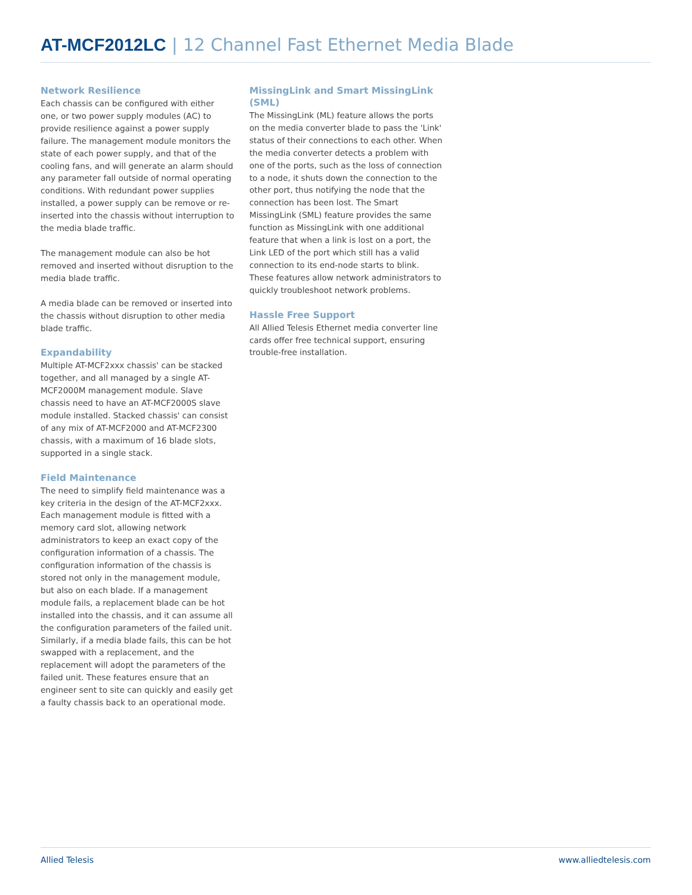AT-MCF2012LC | 12 Channel Fast Ethernet Media Blade
Network Resilience
Each chassis can be configured with either one, or two power supply modules (AC) to provide resilience against a power supply failure. The management module monitors the state of each power supply, and that of the cooling fans, and will generate an alarm should any parameter fall outside of normal operating conditions. With redundant power supplies installed, a power supply can be remove or re-inserted into the chassis without interruption to the media blade traffic.
The management module can also be hot removed and inserted without disruption to the media blade traffic.
A media blade can be removed or inserted into the chassis without disruption to other media blade traffic.
Expandability
Multiple AT-MCF2xxx chassis' can be stacked together, and all managed by a single AT-MCF2000M management module. Slave chassis need to have an AT-MCF2000S slave module installed. Stacked chassis' can consist of any mix of AT-MCF2000 and AT-MCF2300 chassis, with a maximum of 16 blade slots, supported in a single stack.
Field Maintenance
The need to simplify field maintenance was a key criteria in the design of the AT-MCF2xxx. Each management module is fitted with a memory card slot, allowing network administrators to keep an exact copy of the configuration information of a chassis. The configuration information of the chassis is stored not only in the management module, but also on each blade. If a management module fails, a replacement blade can be hot installed into the chassis, and it can assume all the configuration parameters of the failed unit. Similarly, if a media blade fails, this can be hot swapped with a replacement, and the replacement will adopt the parameters of the failed unit. These features ensure that an engineer sent to site can quickly and easily get a faulty chassis back to an operational mode.
MissingLink and Smart MissingLink (SML)
The MissingLink (ML) feature allows the ports on the media converter blade to pass the 'Link' status of their connections to each other. When the media converter detects a problem with one of the ports, such as the loss of connection to a node, it shuts down the connection to the other port, thus notifying the node that the connection has been lost. The Smart MissingLink (SML) feature provides the same function as MissingLink with one additional feature that when a link is lost on a port, the Link LED of the port which still has a valid connection to its end-node starts to blink. These features allow network administrators to quickly troubleshoot network problems.
Hassle Free Support
All Allied Telesis Ethernet media converter line cards offer free technical support, ensuring trouble-free installation.
Allied Telesis www.alliedtelesis.com